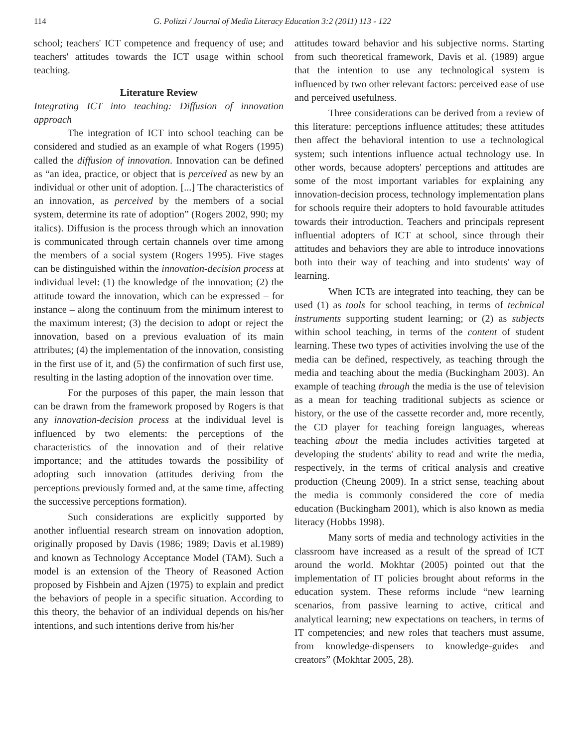114 G. Polizzi / Journal of Media Literacy Education 3:2 (2011) 113 - 122
school; teachers' ICT competence and frequency of use; and teachers' attitudes towards the ICT usage within school teaching.
Literature Review
Integrating ICT into teaching: Diffusion of innovation approach
The integration of ICT into school teaching can be considered and studied as an example of what Rogers (1995) called the diffusion of innovation. Innovation can be defined as “an idea, practice, or object that is perceived as new by an individual or other unit of adoption. [...] The characteristics of an innovation, as perceived by the members of a social system, determine its rate of adoption” (Rogers 2002, 990; my italics). Diffusion is the process through which an innovation is communicated through certain channels over time among the members of a social system (Rogers 1995). Five stages can be distinguished within the innovation-decision process at individual level: (1) the knowledge of the innovation; (2) the attitude toward the innovation, which can be expressed – for instance – along the continuum from the minimum interest to the maximum interest; (3) the decision to adopt or reject the innovation, based on a previous evaluation of its main attributes; (4) the implementation of the innovation, consisting in the first use of it, and (5) the confirmation of such first use, resulting in the lasting adoption of the innovation over time.
For the purposes of this paper, the main lesson that can be drawn from the framework proposed by Rogers is that any innovation-decision process at the individual level is influenced by two elements: the perceptions of the characteristics of the innovation and of their relative importance; and the attitudes towards the possibility of adopting such innovation (attitudes deriving from the perceptions previously formed and, at the same time, affecting the successive perceptions formation).
Such considerations are explicitly supported by another influential research stream on innovation adoption, originally proposed by Davis (1986; 1989; Davis et al.1989) and known as Technology Acceptance Model (TAM). Such a model is an extension of the Theory of Reasoned Action proposed by Fishbein and Ajzen (1975) to explain and predict the behaviors of people in a specific situation. According to this theory, the behavior of an individual depends on his/her intentions, and such intentions derive from his/her
attitudes toward behavior and his subjective norms. Starting from such theoretical framework, Davis et al. (1989) argue that the intention to use any technological system is influenced by two other relevant factors: perceived ease of use and perceived usefulness.
Three considerations can be derived from a review of this literature: perceptions influence attitudes; these attitudes then affect the behavioral intention to use a technological system; such intentions influence actual technology use. In other words, because adopters' perceptions and attitudes are some of the most important variables for explaining any innovation-decision process, technology implementation plans for schools require their adopters to hold favourable attitudes towards their introduction. Teachers and principals represent influential adopters of ICT at school, since through their attitudes and behaviors they are able to introduce innovations both into their way of teaching and into students' way of learning.
When ICTs are integrated into teaching, they can be used (1) as tools for school teaching, in terms of technical instruments supporting student learning; or (2) as subjects within school teaching, in terms of the content of student learning. These two types of activities involving the use of the media can be defined, respectively, as teaching through the media and teaching about the media (Buckingham 2003). An example of teaching through the media is the use of television as a mean for teaching traditional subjects as science or history, or the use of the cassette recorder and, more recently, the CD player for teaching foreign languages, whereas teaching about the media includes activities targeted at developing the students' ability to read and write the media, respectively, in the terms of critical analysis and creative production (Cheung 2009). In a strict sense, teaching about the media is commonly considered the core of media education (Buckingham 2001), which is also known as media literacy (Hobbs 1998).
Many sorts of media and technology activities in the classroom have increased as a result of the spread of ICT around the world. Mokhtar (2005) pointed out that the implementation of IT policies brought about reforms in the education system. These reforms include “new learning scenarios, from passive learning to active, critical and analytical learning; new expectations on teachers, in terms of IT competencies; and new roles that teachers must assume, from knowledge-dispensers to knowledge-guides and creators” (Mokhtar 2005, 28).